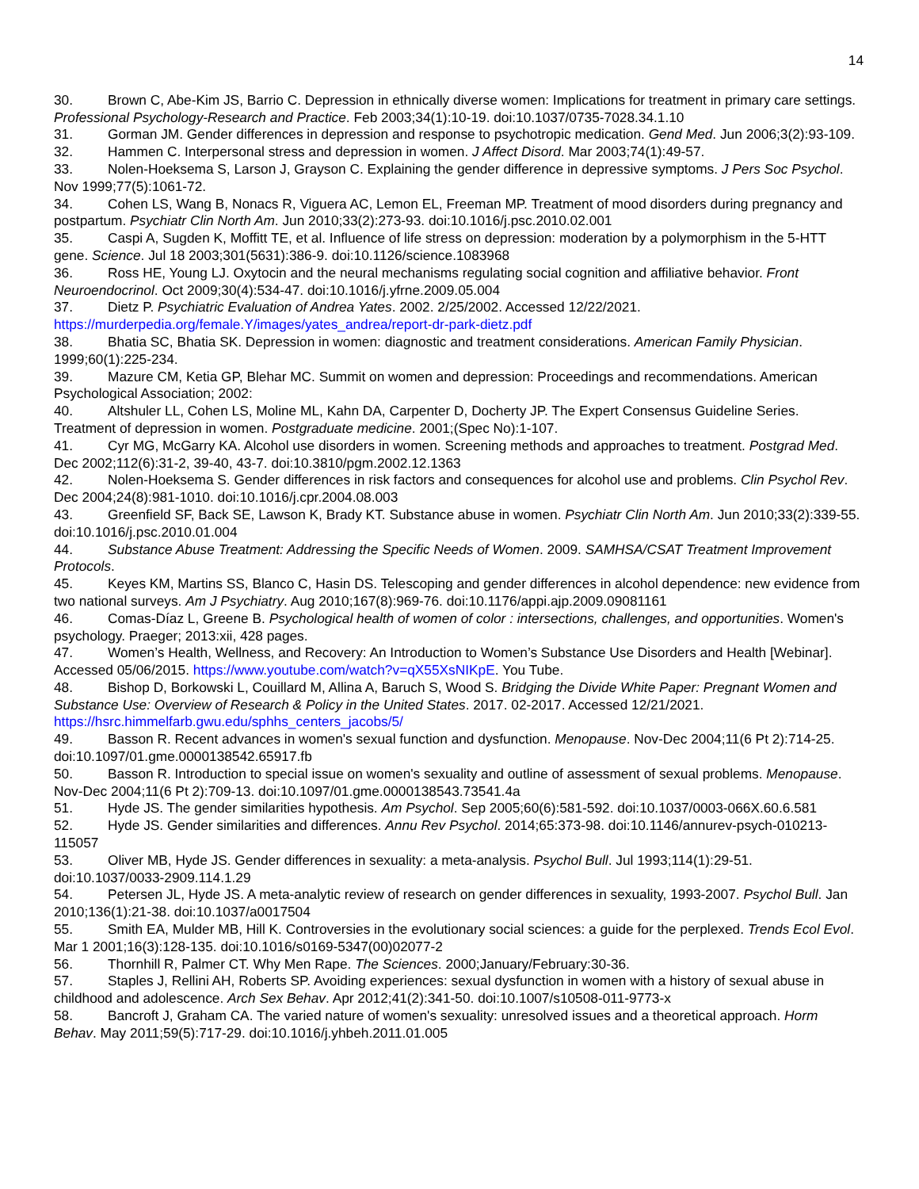14
30. Brown C, Abe-Kim JS, Barrio C. Depression in ethnically diverse women: Implications for treatment in primary care settings. Professional Psychology-Research and Practice. Feb 2003;34(1):10-19. doi:10.1037/0735-7028.34.1.10
31. Gorman JM. Gender differences in depression and response to psychotropic medication. Gend Med. Jun 2006;3(2):93-109.
32. Hammen C. Interpersonal stress and depression in women. J Affect Disord. Mar 2003;74(1):49-57.
33. Nolen-Hoeksema S, Larson J, Grayson C. Explaining the gender difference in depressive symptoms. J Pers Soc Psychol. Nov 1999;77(5):1061-72.
34. Cohen LS, Wang B, Nonacs R, Viguera AC, Lemon EL, Freeman MP. Treatment of mood disorders during pregnancy and postpartum. Psychiatr Clin North Am. Jun 2010;33(2):273-93. doi:10.1016/j.psc.2010.02.001
35. Caspi A, Sugden K, Moffitt TE, et al. Influence of life stress on depression: moderation by a polymorphism in the 5-HTT gene. Science. Jul 18 2003;301(5631):386-9. doi:10.1126/science.1083968
36. Ross HE, Young LJ. Oxytocin and the neural mechanisms regulating social cognition and affiliative behavior. Front Neuroendocrinol. Oct 2009;30(4):534-47. doi:10.1016/j.yfrne.2009.05.004
37. Dietz P. Psychiatric Evaluation of Andrea Yates. 2002. 2/25/2002. Accessed 12/22/2021. https://murderpedia.org/female.Y/images/yates_andrea/report-dr-park-dietz.pdf
38. Bhatia SC, Bhatia SK. Depression in women: diagnostic and treatment considerations. American Family Physician. 1999;60(1):225-234.
39. Mazure CM, Ketia GP, Blehar MC. Summit on women and depression: Proceedings and recommendations. American Psychological Association; 2002:
40. Altshuler LL, Cohen LS, Moline ML, Kahn DA, Carpenter D, Docherty JP. The Expert Consensus Guideline Series. Treatment of depression in women. Postgraduate medicine. 2001;(Spec No):1-107.
41. Cyr MG, McGarry KA. Alcohol use disorders in women. Screening methods and approaches to treatment. Postgrad Med. Dec 2002;112(6):31-2, 39-40, 43-7. doi:10.3810/pgm.2002.12.1363
42. Nolen-Hoeksema S. Gender differences in risk factors and consequences for alcohol use and problems. Clin Psychol Rev. Dec 2004;24(8):981-1010. doi:10.1016/j.cpr.2004.08.003
43. Greenfield SF, Back SE, Lawson K, Brady KT. Substance abuse in women. Psychiatr Clin North Am. Jun 2010;33(2):339-55. doi:10.1016/j.psc.2010.01.004
44. Substance Abuse Treatment: Addressing the Specific Needs of Women. 2009. SAMHSA/CSAT Treatment Improvement Protocols.
45. Keyes KM, Martins SS, Blanco C, Hasin DS. Telescoping and gender differences in alcohol dependence: new evidence from two national surveys. Am J Psychiatry. Aug 2010;167(8):969-76. doi:10.1176/appi.ajp.2009.09081161
46. Comas-Díaz L, Greene B. Psychological health of women of color : intersections, challenges, and opportunities. Women's psychology. Praeger; 2013:xii, 428 pages.
47. Women’s Health, Wellness, and Recovery: An Introduction to Women’s Substance Use Disorders and Health [Webinar]. Accessed 05/06/2015. https://www.youtube.com/watch?v=qX55XsNIKpE. You Tube.
48. Bishop D, Borkowski L, Couillard M, Allina A, Baruch S, Wood S. Bridging the Divide White Paper: Pregnant Women and Substance Use: Overview of Research & Policy in the United States. 2017. 02-2017. Accessed 12/21/2021. https://hsrc.himmelfarb.gwu.edu/sphhs_centers_jacobs/5/
49. Basson R. Recent advances in women's sexual function and dysfunction. Menopause. Nov-Dec 2004;11(6 Pt 2):714-25. doi:10.1097/01.gme.0000138542.65917.fb
50. Basson R. Introduction to special issue on women's sexuality and outline of assessment of sexual problems. Menopause. Nov-Dec 2004;11(6 Pt 2):709-13. doi:10.1097/01.gme.0000138543.73541.4a
51. Hyde JS. The gender similarities hypothesis. Am Psychol. Sep 2005;60(6):581-592. doi:10.1037/0003-066X.60.6.581
52. Hyde JS. Gender similarities and differences. Annu Rev Psychol. 2014;65:373-98. doi:10.1146/annurev-psych-010213-115057
53. Oliver MB, Hyde JS. Gender differences in sexuality: a meta-analysis. Psychol Bull. Jul 1993;114(1):29-51. doi:10.1037/0033-2909.114.1.29
54. Petersen JL, Hyde JS. A meta-analytic review of research on gender differences in sexuality, 1993-2007. Psychol Bull. Jan 2010;136(1):21-38. doi:10.1037/a0017504
55. Smith EA, Mulder MB, Hill K. Controversies in the evolutionary social sciences: a guide for the perplexed. Trends Ecol Evol. Mar 1 2001;16(3):128-135. doi:10.1016/s0169-5347(00)02077-2
56. Thornhill R, Palmer CT. Why Men Rape. The Sciences. 2000;January/February:30-36.
57. Staples J, Rellini AH, Roberts SP. Avoiding experiences: sexual dysfunction in women with a history of sexual abuse in childhood and adolescence. Arch Sex Behav. Apr 2012;41(2):341-50. doi:10.1007/s10508-011-9773-x
58. Bancroft J, Graham CA. The varied nature of women's sexuality: unresolved issues and a theoretical approach. Horm Behav. May 2011;59(5):717-29. doi:10.1016/j.yhbeh.2011.01.005